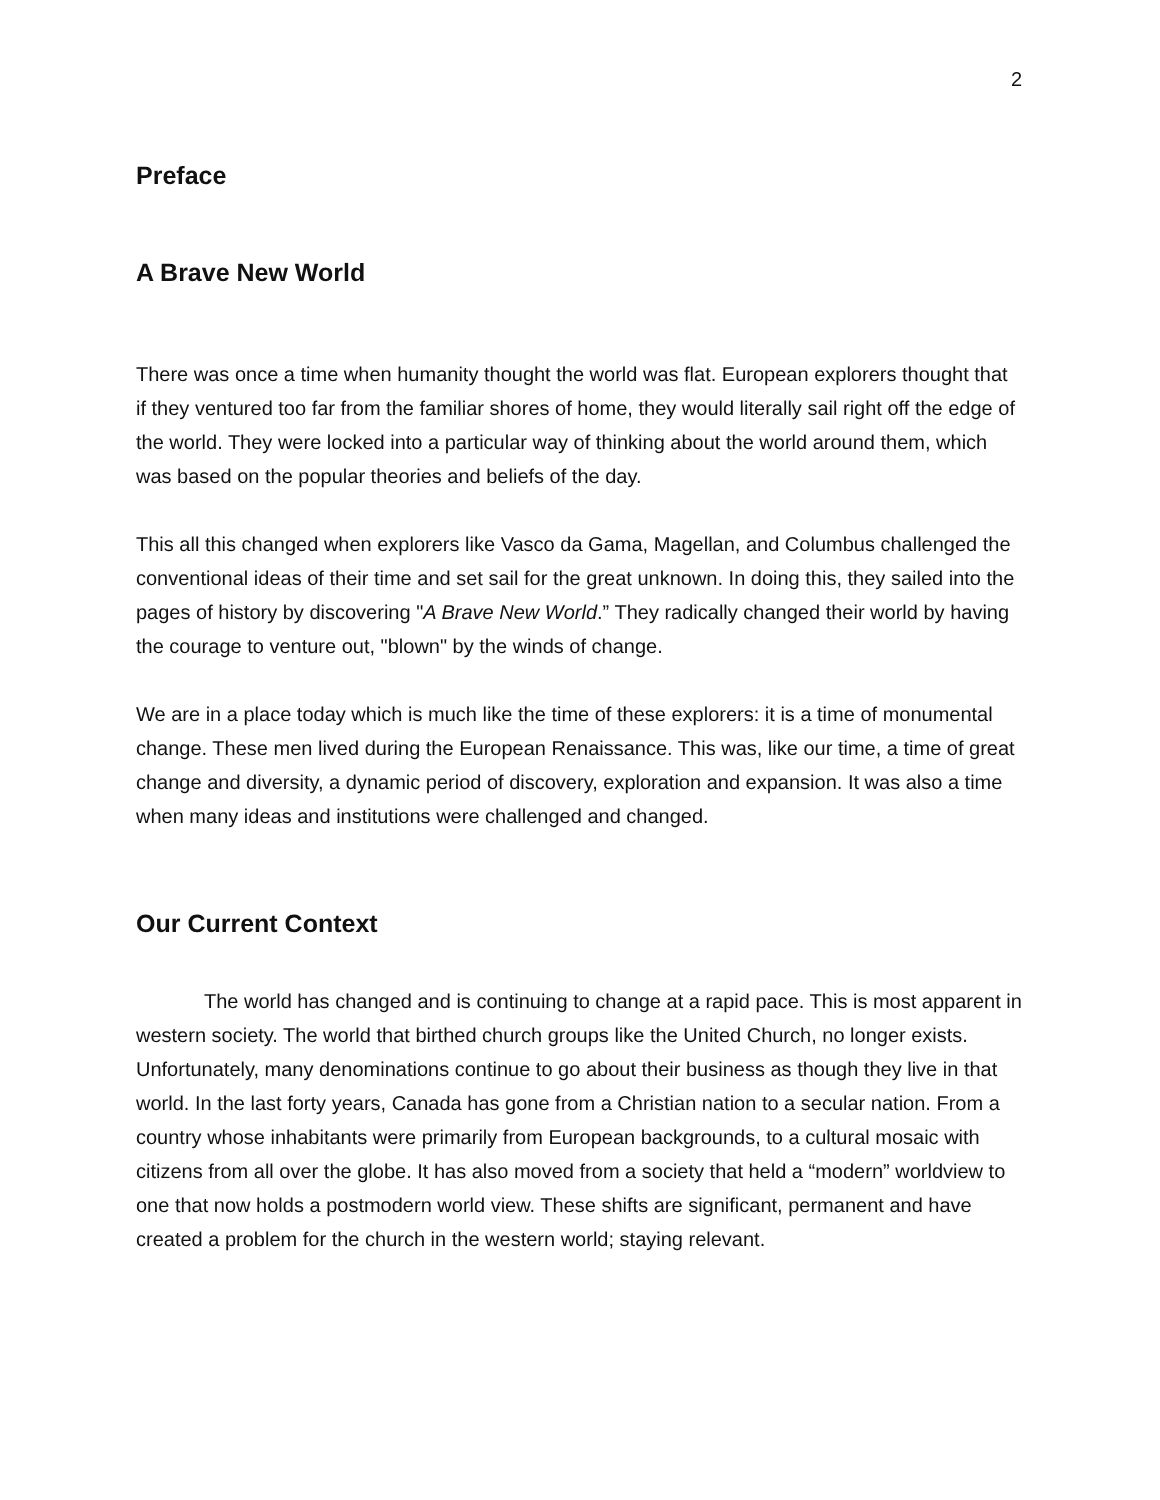2
Preface
A Brave New World
There was once a time when humanity thought the world was flat. European explorers thought that if they ventured too far from the familiar shores of home, they would literally sail right off the edge of the world. They were locked into a particular way of thinking about the world around them, which was based on the popular theories and beliefs of the day.
This all this changed when explorers like Vasco da Gama, Magellan, and Columbus challenged the conventional ideas of their time and set sail for the great unknown. In doing this, they sailed into the pages of history by discovering "A Brave New World.” They radically changed their world by having the courage to venture out, "blown" by the winds of change.
We are in a place today which is much like the time of these explorers: it is a time of monumental change. These men lived during the European Renaissance. This was, like our time, a time of great change and diversity, a dynamic period of discovery, exploration and expansion. It was also a time when many ideas and institutions were challenged and changed.
Our Current Context
The world has changed and is continuing to change at a rapid pace. This is most apparent in western society. The world that birthed church groups like the United Church, no longer exists. Unfortunately, many denominations continue to go about their business as though they live in that world. In the last forty years, Canada has gone from a Christian nation to a secular nation. From a country whose inhabitants were primarily from European backgrounds, to a cultural mosaic with citizens from all over the globe. It has also moved from a society that held a “modern” worldview to one that now holds a postmodern world view. These shifts are significant, permanent and have created a problem for the church in the western world; staying relevant.